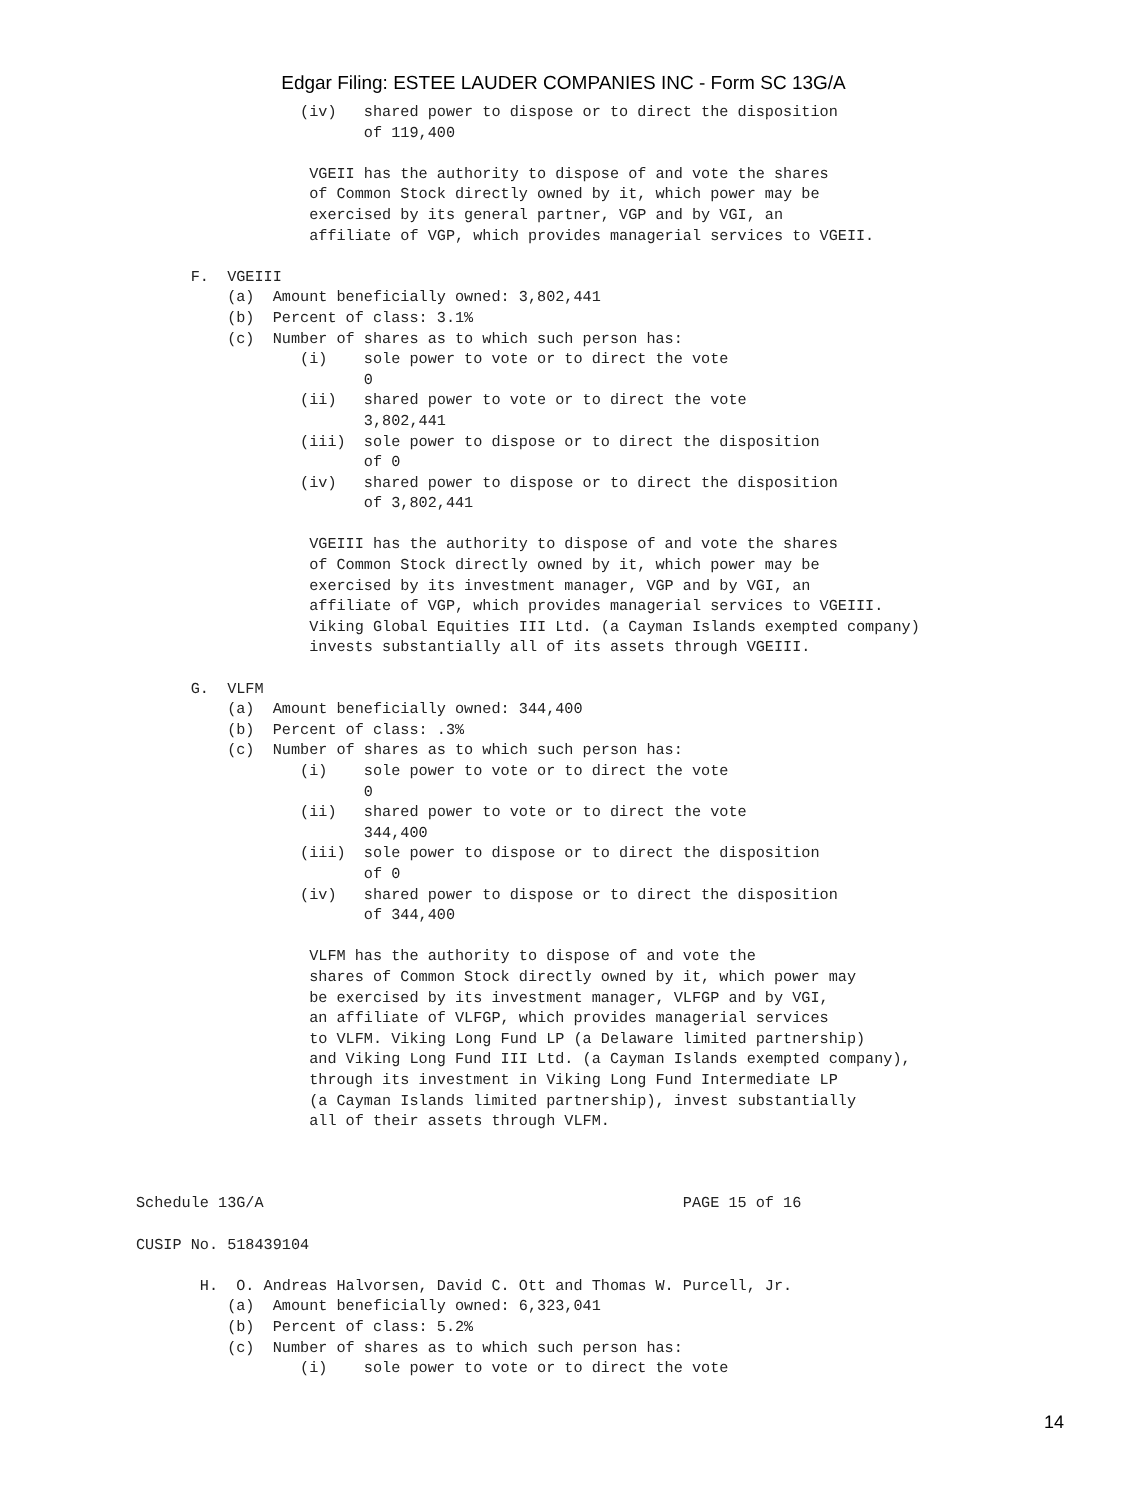Edgar Filing: ESTEE LAUDER COMPANIES INC - Form SC 13G/A
                  (iv)   shared power to dispose or to direct the disposition
                         of 119,400

                   VGEII has the authority to dispose of and vote the shares
                   of Common Stock directly owned by it, which power may be
                   exercised by its general partner, VGP and by VGI, an
                   affiliate of VGP, which provides managerial services to VGEII.

      F.  VGEIII
          (a)  Amount beneficially owned: 3,802,441
          (b)  Percent of class: 3.1%
          (c)  Number of shares as to which such person has:
                  (i)    sole power to vote or to direct the vote
                         0
                  (ii)   shared power to vote or to direct the vote
                         3,802,441
                  (iii)  sole power to dispose or to direct the disposition
                         of 0
                  (iv)   shared power to dispose or to direct the disposition
                         of 3,802,441

                   VGEIII has the authority to dispose of and vote the shares
                   of Common Stock directly owned by it, which power may be
                   exercised by its investment manager, VGP and by VGI, an
                   affiliate of VGP, which provides managerial services to VGEIII.
                   Viking Global Equities III Ltd. (a Cayman Islands exempted company)
                   invests substantially all of its assets through VGEIII.

      G.  VLFM
          (a)  Amount beneficially owned: 344,400
          (b)  Percent of class: .3%
          (c)  Number of shares as to which such person has:
                  (i)    sole power to vote or to direct the vote
                         0
                  (ii)   shared power to vote or to direct the vote
                         344,400
                  (iii)  sole power to dispose or to direct the disposition
                         of 0
                  (iv)   shared power to dispose or to direct the disposition
                         of 344,400

                   VLFM has the authority to dispose of and vote the
                   shares of Common Stock directly owned by it, which power may
                   be exercised by its investment manager, VLFGP and by VGI,
                   an affiliate of VLFGP, which provides managerial services
                   to VLFM. Viking Long Fund LP (a Delaware limited partnership)
                   and Viking Long Fund III Ltd. (a Cayman Islands exempted company),
                   through its investment in Viking Long Fund Intermediate LP
                   (a Cayman Islands limited partnership), invest substantially
                   all of their assets through VLFM.



Schedule 13G/A                                              PAGE 15 of 16

CUSIP No. 518439104

       H.  O. Andreas Halvorsen, David C. Ott and Thomas W. Purcell, Jr.
          (a)  Amount beneficially owned: 6,323,041
          (b)  Percent of class: 5.2%
          (c)  Number of shares as to which such person has:
                  (i)    sole power to vote or to direct the vote
14